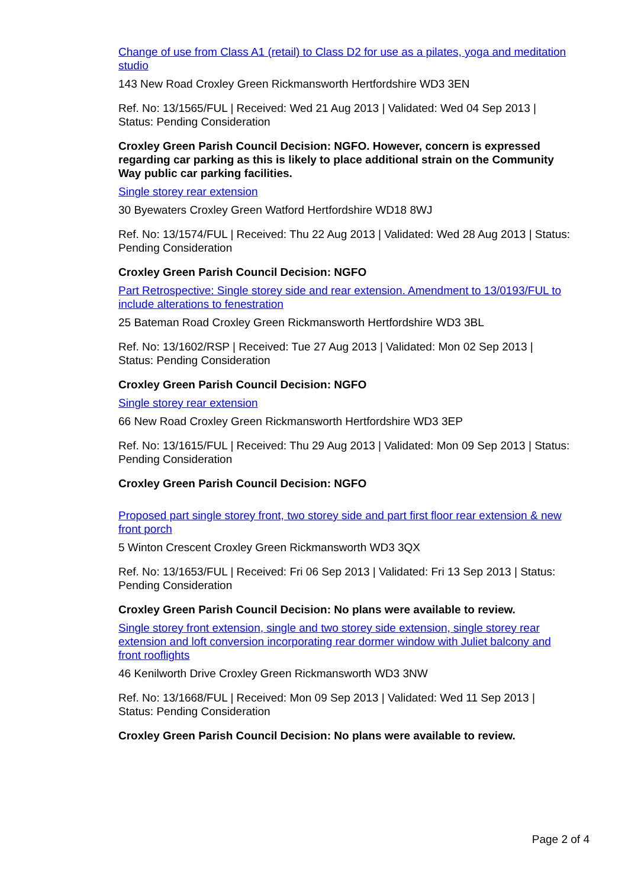Change of use from Class A1 (retail) to Class D2 for use as a pilates, yoga and meditation studio
143 New Road Croxley Green Rickmansworth Hertfordshire WD3 3EN
Ref. No: 13/1565/FUL | Received: Wed 21 Aug 2013 | Validated: Wed 04 Sep 2013 | Status: Pending Consideration
Croxley Green Parish Council Decision: NGFO. However, concern is expressed regarding car parking as this is likely to place additional strain on the Community Way public car parking facilities.
Single storey rear extension
30 Byewaters Croxley Green Watford Hertfordshire WD18 8WJ
Ref. No: 13/1574/FUL | Received: Thu 22 Aug 2013 | Validated: Wed 28 Aug 2013 | Status: Pending Consideration
Croxley Green Parish Council Decision: NGFO
Part Retrospective: Single storey side and rear extension. Amendment to 13/0193/FUL to include alterations to fenestration
25 Bateman Road Croxley Green Rickmansworth Hertfordshire WD3 3BL
Ref. No: 13/1602/RSP | Received: Tue 27 Aug 2013 | Validated: Mon 02 Sep 2013 | Status: Pending Consideration
Croxley Green Parish Council Decision: NGFO
Single storey rear extension
66 New Road Croxley Green Rickmansworth Hertfordshire WD3 3EP
Ref. No: 13/1615/FUL | Received: Thu 29 Aug 2013 | Validated: Mon 09 Sep 2013 | Status: Pending Consideration
Croxley Green Parish Council Decision: NGFO
Proposed part single storey front, two storey side and part first floor rear extension & new front porch
5 Winton Crescent Croxley Green Rickmansworth WD3 3QX
Ref. No: 13/1653/FUL | Received: Fri 06 Sep 2013 | Validated: Fri 13 Sep 2013 | Status: Pending Consideration
Croxley Green Parish Council Decision: No plans were available to review.
Single storey front extension, single and two storey side extension, single storey rear extension and loft conversion incorporating rear dormer window with Juliet balcony and front rooflights
46 Kenilworth Drive Croxley Green Rickmansworth WD3 3NW
Ref. No: 13/1668/FUL | Received: Mon 09 Sep 2013 | Validated: Wed 11 Sep 2013 | Status: Pending Consideration
Croxley Green Parish Council Decision: No plans were available to review.
Page 2 of 4